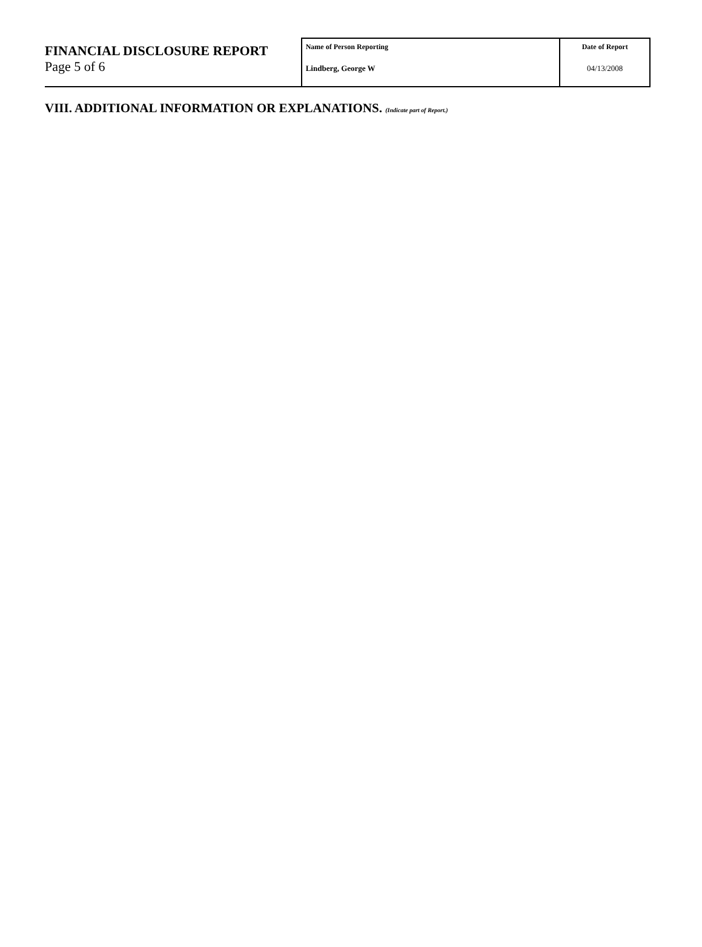| FINANCIAL DISCLOSURE REPORT Page 5 of 6 | Name of Person Reporting Lindberg, George W | Date of Report 04/13/2008 |
VIII. ADDITIONAL INFORMATION OR EXPLANATIONS. (Indicate part of Report.)